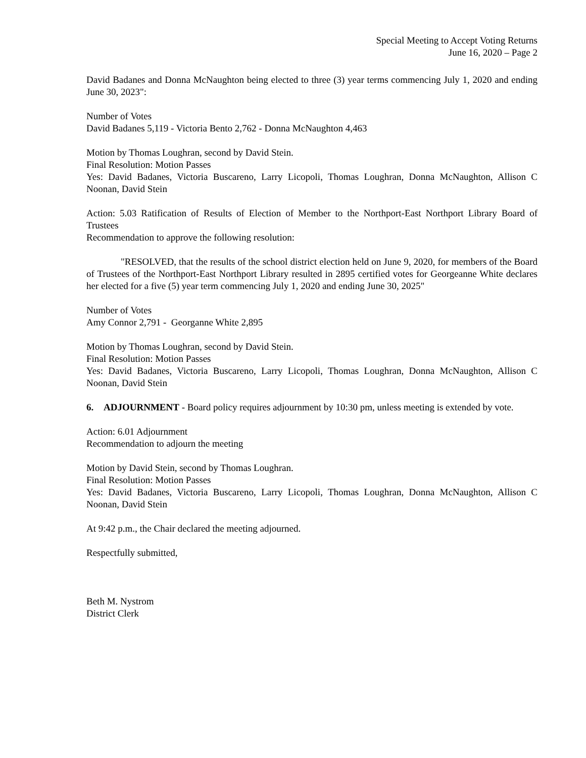Special Meeting to Accept Voting Returns
June 16, 2020 – Page 2
David Badanes and Donna McNaughton being elected to three (3) year terms commencing July 1, 2020 and ending June 30, 2023":
Number of Votes
David Badanes 5,119 - Victoria Bento 2,762 - Donna McNaughton 4,463
Motion by Thomas Loughran, second by David Stein.
Final Resolution: Motion Passes
Yes: David Badanes, Victoria Buscareno, Larry Licopoli, Thomas Loughran, Donna McNaughton, Allison C Noonan, David Stein
Action: 5.03 Ratification of Results of Election of Member to the Northport-East Northport Library Board of Trustees
Recommendation to approve the following resolution:
"RESOLVED, that the results of the school district election held on June 9, 2020, for members of the Board of Trustees of the Northport-East Northport Library resulted in 2895 certified votes for Georgeanne White declares her elected for a five (5) year term commencing July 1, 2020 and ending June 30, 2025"
Number of Votes
Amy Connor 2,791 - Georganne White 2,895
Motion by Thomas Loughran, second by David Stein.
Final Resolution: Motion Passes
Yes: David Badanes, Victoria Buscareno, Larry Licopoli, Thomas Loughran, Donna McNaughton, Allison C Noonan, David Stein
6. ADJOURNMENT - Board policy requires adjournment by 10:30 pm, unless meeting is extended by vote.
Action: 6.01 Adjournment
Recommendation to adjourn the meeting
Motion by David Stein, second by Thomas Loughran.
Final Resolution: Motion Passes
Yes: David Badanes, Victoria Buscareno, Larry Licopoli, Thomas Loughran, Donna McNaughton, Allison C Noonan, David Stein
At 9:42 p.m., the Chair declared the meeting adjourned.
Respectfully submitted,
Beth M. Nystrom
District Clerk